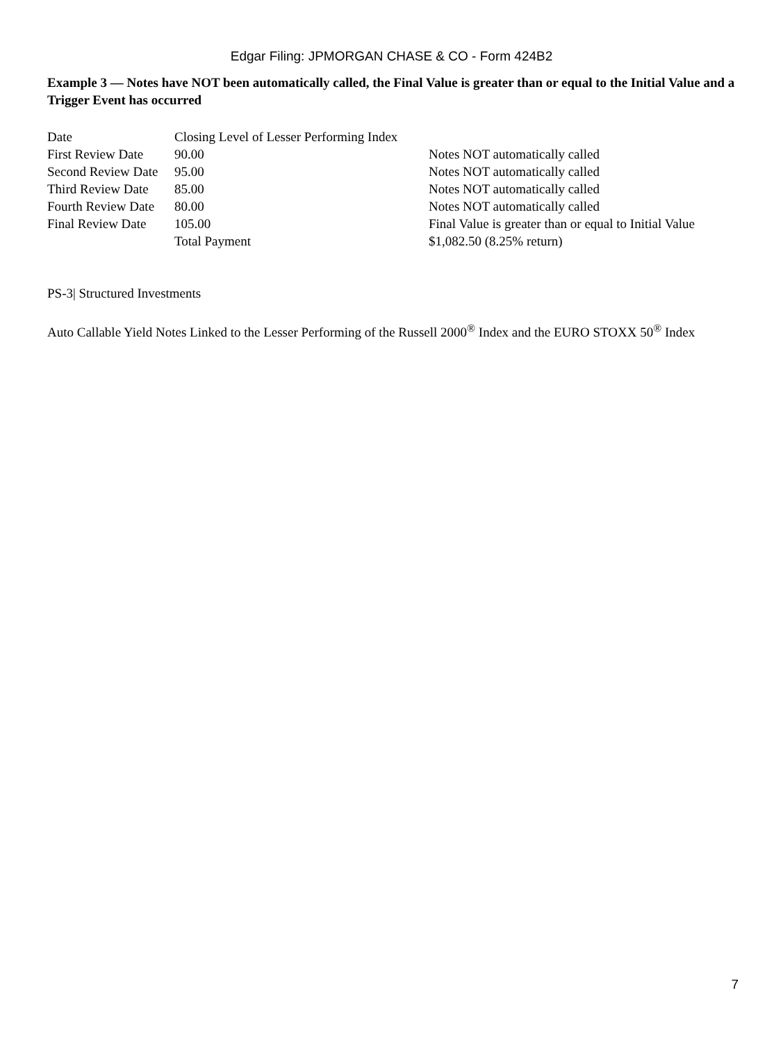Edgar Filing: JPMORGAN CHASE & CO - Form 424B2
Example 3 — Notes have NOT been automatically called, the Final Value is greater than or equal to the Initial Value and a Trigger Event has occurred
| Date | Closing Level of Lesser Performing Index | |
| First Review Date | 90.00 | Notes NOT automatically called |
| Second Review Date | 95.00 | Notes NOT automatically called |
| Third Review Date | 85.00 | Notes NOT automatically called |
| Fourth Review Date | 80.00 | Notes NOT automatically called |
| Final Review Date | 105.00 | Final Value is greater than or equal to Initial Value |
| | Total Payment | $1,082.50 (8.25% return) |
PS-3| Structured Investments
Auto Callable Yield Notes Linked to the Lesser Performing of the Russell 2000<sup>®</sup> Index and the EURO STOXX 50<sup>®</sup> Index
7